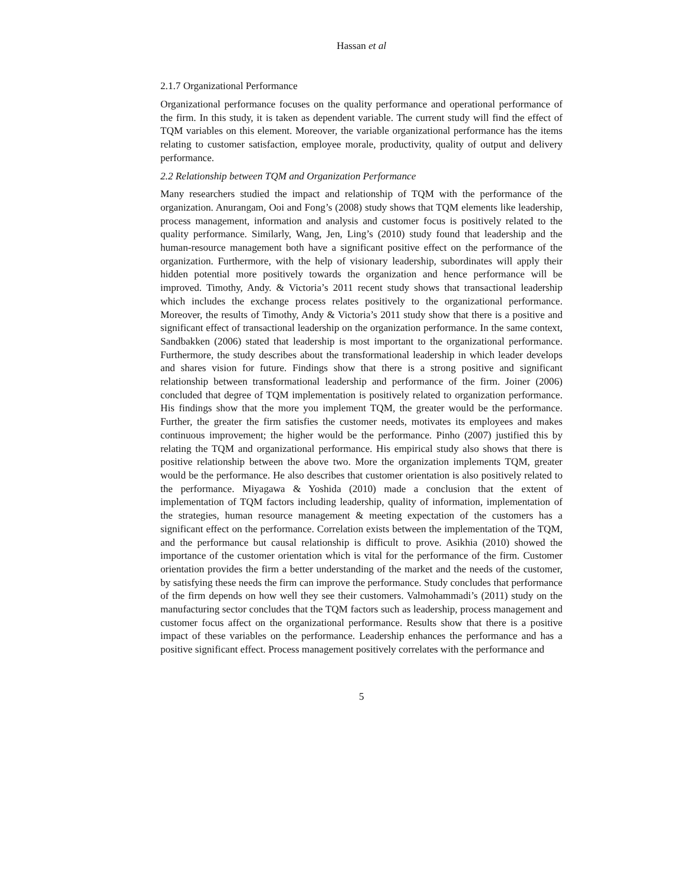Hassan et al
2.1.7 Organizational Performance
Organizational performance focuses on the quality performance and operational performance of the firm. In this study, it is taken as dependent variable. The current study will find the effect of TQM variables on this element. Moreover, the variable organizational performance has the items relating to customer satisfaction, employee morale, productivity, quality of output and delivery performance.
2.2 Relationship between TQM and Organization Performance
Many researchers studied the impact and relationship of TQM with the performance of the organization. Anurangam, Ooi and Fong’s (2008) study shows that TQM elements like leadership, process management, information and analysis and customer focus is positively related to the quality performance. Similarly, Wang, Jen, Ling’s (2010) study found that leadership and the human-resource management both have a significant positive effect on the performance of the organization. Furthermore, with the help of visionary leadership, subordinates will apply their hidden potential more positively towards the organization and hence performance will be improved. Timothy, Andy. & Victoria’s 2011 recent study shows that transactional leadership which includes the exchange process relates positively to the organizational performance. Moreover, the results of Timothy, Andy & Victoria’s 2011 study show that there is a positive and significant effect of transactional leadership on the organization performance. In the same context, Sandbakken (2006) stated that leadership is most important to the organizational performance. Furthermore, the study describes about the transformational leadership in which leader develops and shares vision for future. Findings show that there is a strong positive and significant relationship between transformational leadership and performance of the firm. Joiner (2006) concluded that degree of TQM implementation is positively related to organization performance. His findings show that the more you implement TQM, the greater would be the performance. Further, the greater the firm satisfies the customer needs, motivates its employees and makes continuous improvement; the higher would be the performance. Pinho (2007) justified this by relating the TQM and organizational performance. His empirical study also shows that there is positive relationship between the above two. More the organization implements TQM, greater would be the performance. He also describes that customer orientation is also positively related to the performance. Miyagawa & Yoshida (2010) made a conclusion that the extent of implementation of TQM factors including leadership, quality of information, implementation of the strategies, human resource management & meeting expectation of the customers has a significant effect on the performance. Correlation exists between the implementation of the TQM, and the performance but causal relationship is difficult to prove. Asikhia (2010) showed the importance of the customer orientation which is vital for the performance of the firm. Customer orientation provides the firm a better understanding of the market and the needs of the customer, by satisfying these needs the firm can improve the performance. Study concludes that performance of the firm depends on how well they see their customers. Valmohammadi’s (2011) study on the manufacturing sector concludes that the TQM factors such as leadership, process management and customer focus affect on the organizational performance. Results show that there is a positive impact of these variables on the performance. Leadership enhances the performance and has a positive significant effect. Process management positively correlates with the performance and
5